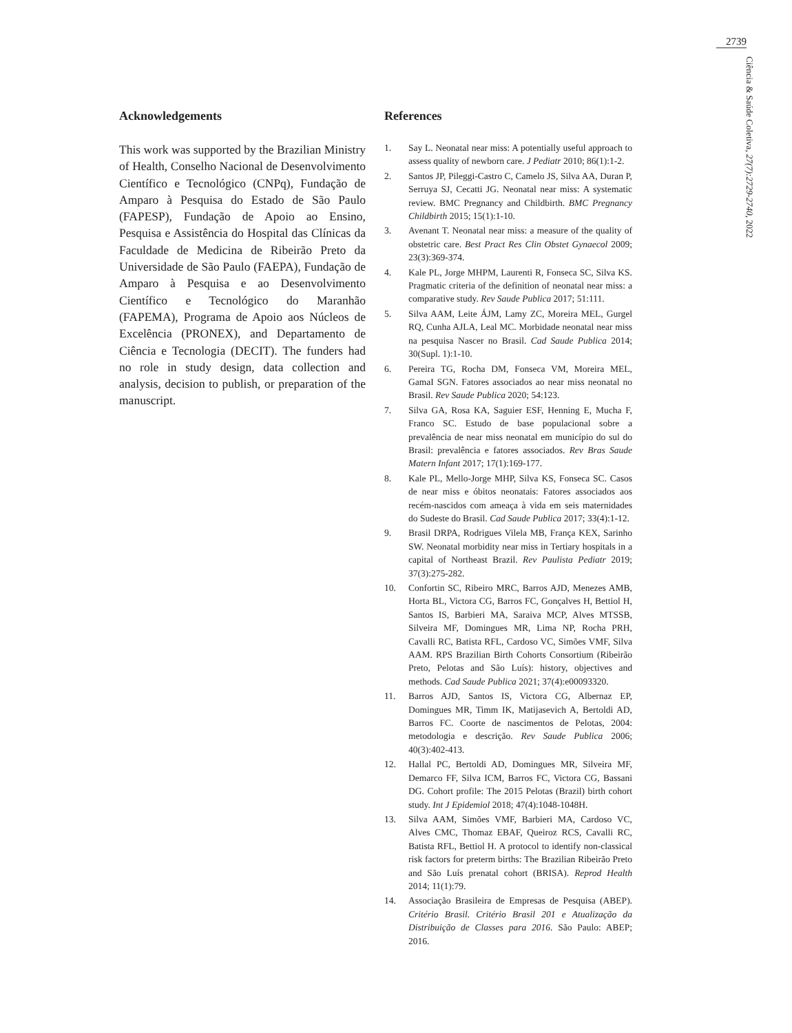2739
Ciência & Saúde Coletiva, 27(7):2729-2740, 2022
Acknowledgements
This work was supported by the Brazilian Ministry of Health, Conselho Nacional de Desenvolvimento Científico e Tecnológico (CNPq), Fundação de Amparo à Pesquisa do Estado de São Paulo (FAPESP), Fundação de Apoio ao Ensino, Pesquisa e Assistência do Hospital das Clínicas da Faculdade de Medicina de Ribeirão Preto da Universidade de São Paulo (FAEPA), Fundação de Amparo à Pesquisa e ao Desenvolvimento Científico e Tecnológico do Maranhão (FAPEMA), Programa de Apoio aos Núcleos de Excelência (PRONEX), and Departamento de Ciência e Tecnologia (DECIT). The funders had no role in study design, data collection and analysis, decision to publish, or preparation of the manuscript.
References
1. Say L. Neonatal near miss: A potentially useful approach to assess quality of newborn care. J Pediatr 2010; 86(1):1-2.
2. Santos JP, Pileggi-Castro C, Camelo JS, Silva AA, Duran P, Serruya SJ, Cecatti JG. Neonatal near miss: A systematic review. BMC Pregnancy and Childbirth. BMC Pregnancy Childbirth 2015; 15(1):1-10.
3. Avenant T. Neonatal near miss: a measure of the quality of obstetric care. Best Pract Res Clin Obstet Gynaecol 2009; 23(3):369-374.
4. Kale PL, Jorge MHPM, Laurenti R, Fonseca SC, Silva KS. Pragmatic criteria of the definition of neonatal near miss: a comparative study. Rev Saude Publica 2017; 51:111.
5. Silva AAM, Leite ÁJM, Lamy ZC, Moreira MEL, Gurgel RQ, Cunha AJLA, Leal MC. Morbidade neonatal near miss na pesquisa Nascer no Brasil. Cad Saude Publica 2014; 30(Supl. 1):1-10.
6. Pereira TG, Rocha DM, Fonseca VM, Moreira MEL, GamaI SGN. Fatores associados ao near miss neonatal no Brasil. Rev Saude Publica 2020; 54:123.
7. Silva GA, Rosa KA, Saguier ESF, Henning E, Mucha F, Franco SC. Estudo de base populacional sobre a prevalência de near miss neonatal em município do sul do Brasil: prevalência e fatores associados. Rev Bras Saude Matern Infant 2017; 17(1):169-177.
8. Kale PL, Mello-Jorge MHP, Silva KS, Fonseca SC. Casos de near miss e óbitos neonatais: Fatores associados aos recém-nascidos com ameaça à vida em seis maternidades do Sudeste do Brasil. Cad Saude Publica 2017; 33(4):1-12.
9. Brasil DRPA, Rodrigues Vilela MB, França KEX, Sarinho SW. Neonatal morbidity near miss in Tertiary hospitals in a capital of Northeast Brazil. Rev Paulista Pediatr 2019; 37(3):275-282.
10. Confortin SC, Ribeiro MRC, Barros AJD, Menezes AMB, Horta BL, Victora CG, Barros FC, Gonçalves H, Bettiol H, Santos IS, Barbieri MA, Saraiva MCP, Alves MTSSB, Silveira MF, Domingues MR, Lima NP, Rocha PRH, Cavalli RC, Batista RFL, Cardoso VC, Simões VMF, Silva AAM. RPS Brazilian Birth Cohorts Consortium (Ribeirão Preto, Pelotas and São Luís): history, objectives and methods. Cad Saude Publica 2021; 37(4):e00093320.
11. Barros AJD, Santos IS, Victora CG, Albernaz EP, Domingues MR, Timm IK, Matijasevich A, Bertoldi AD, Barros FC. Coorte de nascimentos de Pelotas, 2004: metodologia e descrição. Rev Saude Publica 2006; 40(3):402-413.
12. Hallal PC, Bertoldi AD, Domingues MR, Silveira MF, Demarco FF, Silva ICM, Barros FC, Victora CG, Bassani DG. Cohort profile: The 2015 Pelotas (Brazil) birth cohort study. Int J Epidemiol 2018; 47(4):1048-1048H.
13. Silva AAM, Simões VMF, Barbieri MA, Cardoso VC, Alves CMC, Thomaz EBAF, Queiroz RCS, Cavalli RC, Batista RFL, Bettiol H. A protocol to identify non-classical risk factors for preterm births: The Brazilian Ribeirão Preto and São Luís prenatal cohort (BRISA). Reprod Health 2014; 11(1):79.
14. Associação Brasileira de Empresas de Pesquisa (ABEP). Critério Brasil. Critério Brasil 201 e Atualização da Distribuição de Classes para 2016. São Paulo: ABEP; 2016.